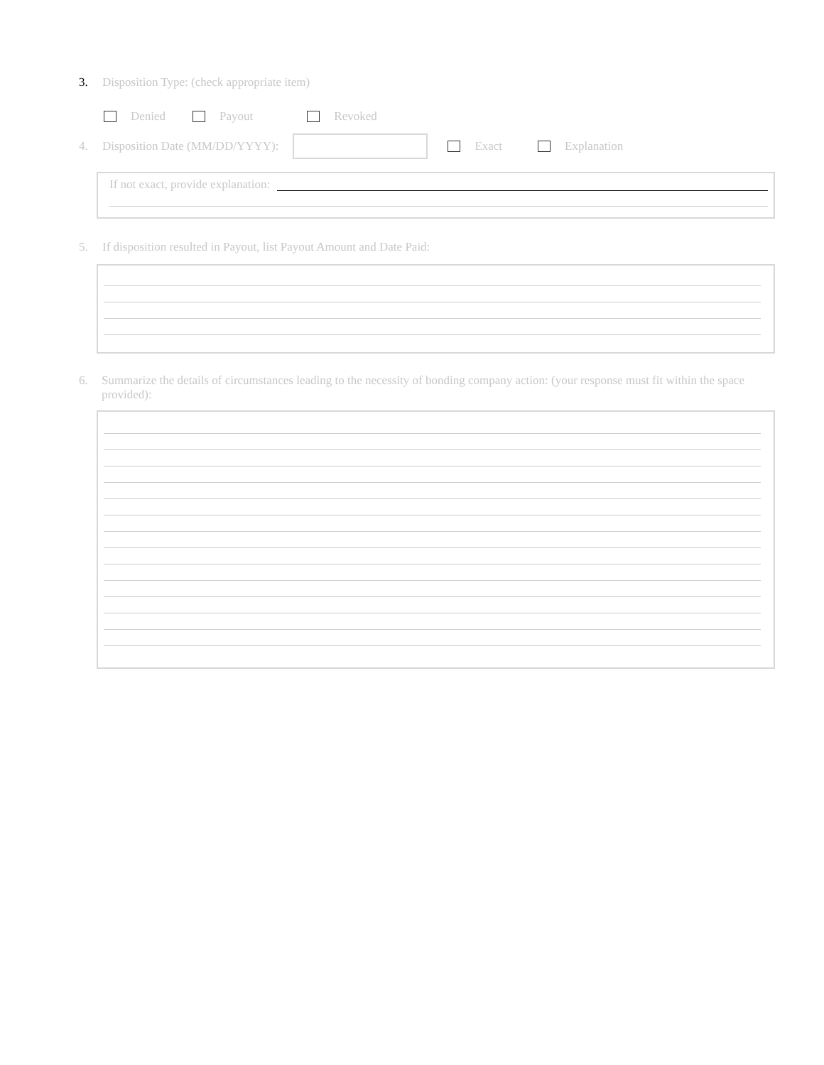3. Disposition Type: (check appropriate item)
Denied Payout Revoked
4. Disposition Date (MM/DD/YYYY): Exact Explanation
If not exact, provide explanation:
5. If disposition resulted in Payout, list Payout Amount and Date Paid:
6. Summarize the details of circumstances leading to the necessity of bonding company action: (your response must fit within the space provided):